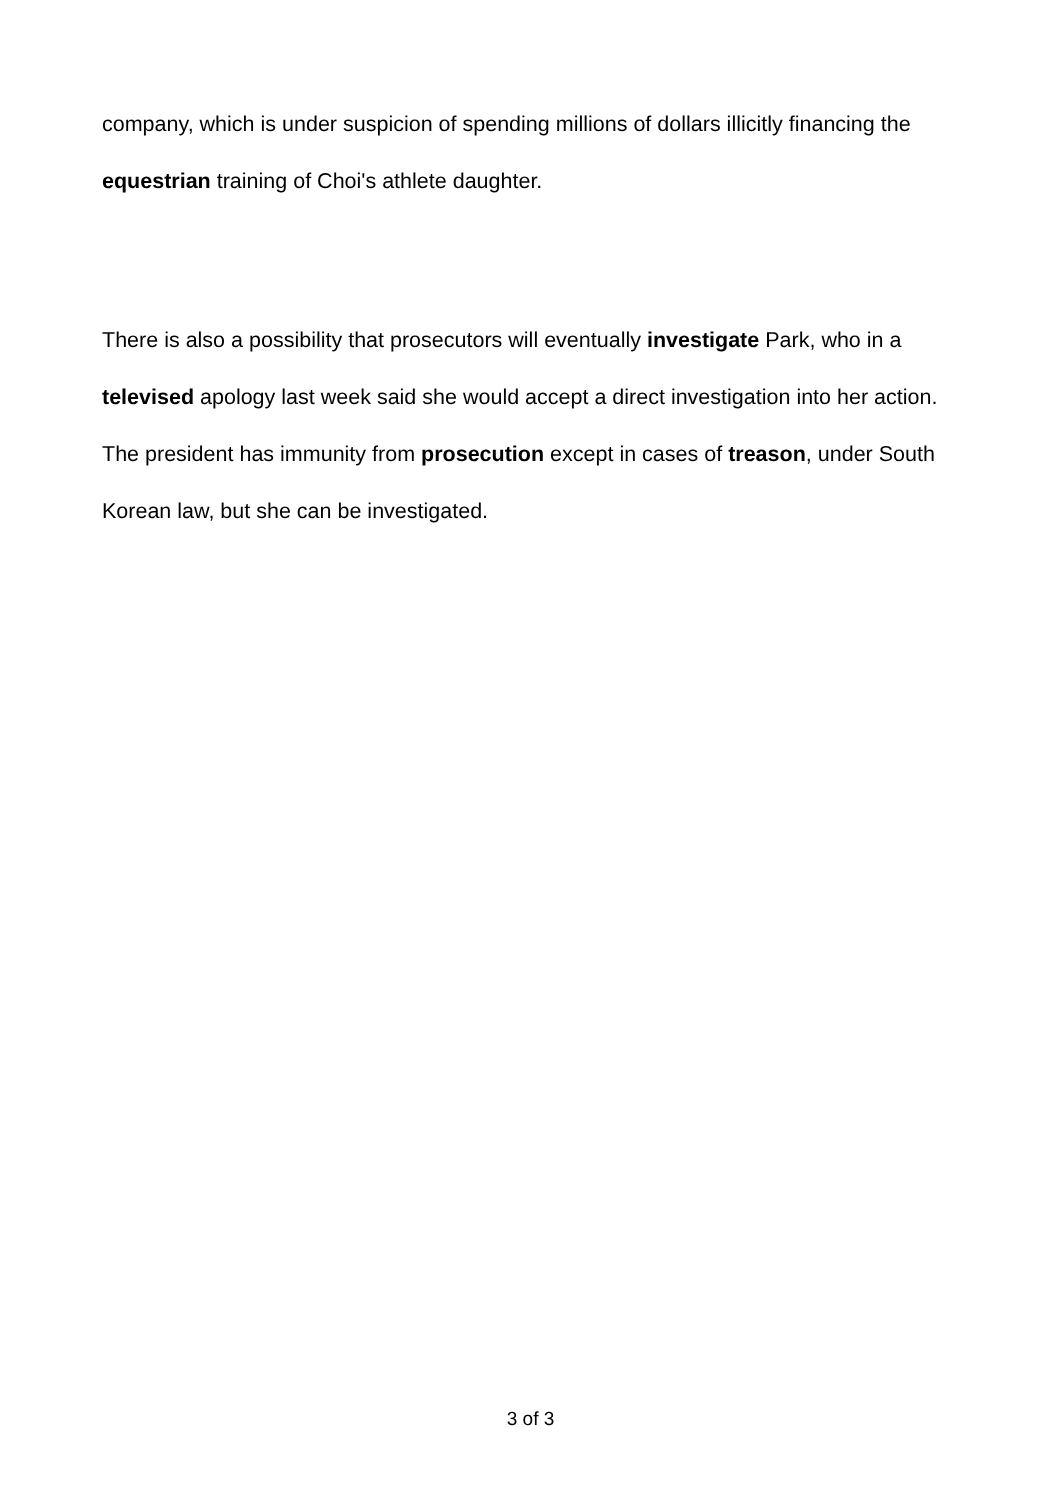company, which is under suspicion of spending millions of dollars illicitly financing the equestrian training of Choi's athlete daughter.
There is also a possibility that prosecutors will eventually investigate Park, who in a televised apology last week said she would accept a direct investigation into her action. The president has immunity from prosecution except in cases of treason, under South Korean law, but she can be investigated.
3 of 3